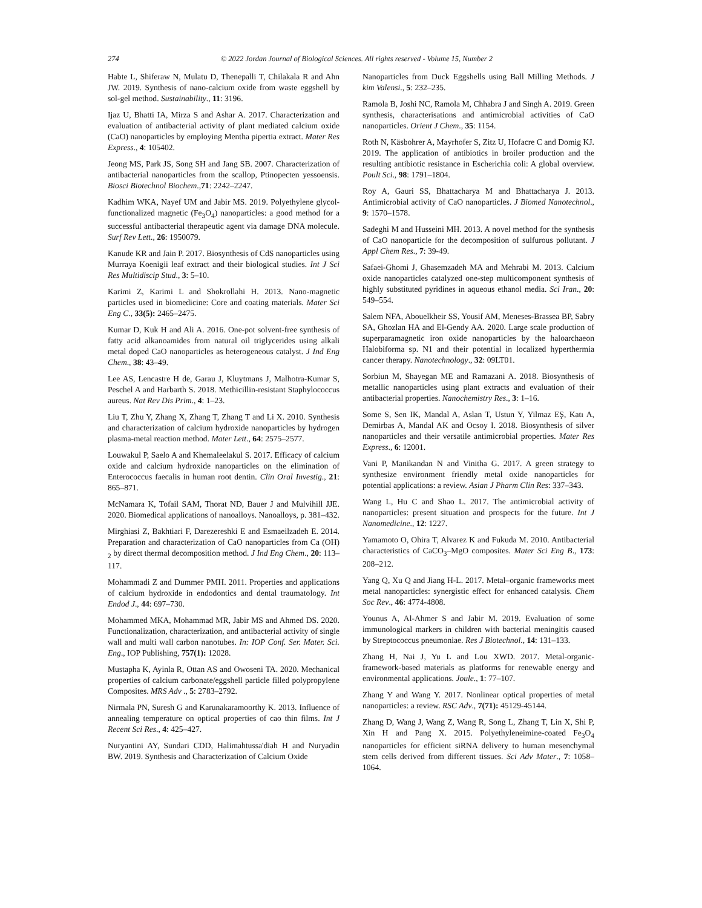274 © 2022 Jordan Journal of Biological Sciences. All rights reserved - Volume 15, Number 2
Habte L, Shiferaw N, Mulatu D, Thenepalli T, Chilakala R and Ahn JW. 2019. Synthesis of nano-calcium oxide from waste eggshell by sol-gel method. Sustainability., 11: 3196.
Ijaz U, Bhatti IA, Mirza S and Ashar A. 2017. Characterization and evaluation of antibacterial activity of plant mediated calcium oxide (CaO) nanoparticles by employing Mentha pipertia extract. Mater Res Express., 4: 105402.
Jeong MS, Park JS, Song SH and Jang SB. 2007. Characterization of antibacterial nanoparticles from the scallop, Ptinopecten yessoensis. Biosci Biotechnol Biochem.,71: 2242–2247.
Kadhim WKA, Nayef UM and Jabir MS. 2019. Polyethylene glycol-functionalized magnetic (Fe<sub>3</sub>O<sub>4</sub>) nanoparticles: a good method for a successful antibacterial therapeutic agent via damage DNA molecule. Surf Rev Lett., 26: 1950079.
Kanude KR and Jain P. 2017. Biosynthesis of CdS nanoparticles using Murraya Koenigii leaf extract and their biological studies. Int J Sci Res Multidiscip Stud., 3: 5–10.
Karimi Z, Karimi L and Shokrollahi H. 2013. Nano-magnetic particles used in biomedicine: Core and coating materials. Mater Sci Eng C., 33(5): 2465–2475.
Kumar D, Kuk H and Ali A. 2016. One-pot solvent-free synthesis of fatty acid alkanoamides from natural oil triglycerides using alkali metal doped CaO nanoparticles as heterogeneous catalyst. J Ind Eng Chem., 38: 43–49.
Lee AS, Lencastre H de, Garau J, Kluytmans J, Malhotra-Kumar S, Peschel A and Harbarth S. 2018. Methicillin-resistant Staphylococcus aureus. Nat Rev Dis Prim., 4: 1–23.
Liu T, Zhu Y, Zhang X, Zhang T, Zhang T and Li X. 2010. Synthesis and characterization of calcium hydroxide nanoparticles by hydrogen plasma-metal reaction method. Mater Lett., 64: 2575–2577.
Louwakul P, Saelo A and Khemaleelakul S. 2017. Efficacy of calcium oxide and calcium hydroxide nanoparticles on the elimination of Enterococcus faecalis in human root dentin. Clin Oral Investig., 21: 865–871.
McNamara K, Tofail SAM, Thorat ND, Bauer J and Mulvihill JJE. 2020. Biomedical applications of nanoalloys. Nanoalloys, p. 381–432.
Mirghiasi Z, Bakhtiari F, Darezereshki E and Esmaeilzadeh E. 2014. Preparation and characterization of CaO nanoparticles from Ca (OH) <sub>2</sub> by direct thermal decomposition method. J Ind Eng Chem., 20: 113–117.
Mohammadi Z and Dummer PMH. 2011. Properties and applications of calcium hydroxide in endodontics and dental traumatology. Int Endod J., 44: 697–730.
Mohammed MKA, Mohammad MR, Jabir MS and Ahmed DS. 2020. Functionalization, characterization, and antibacterial activity of single wall and multi wall carbon nanotubes. In: IOP Conf. Ser. Mater. Sci. Eng., IOP Publishing, 757(1): 12028.
Mustapha K, Ayinla R, Ottan AS and Owoseni TA. 2020. Mechanical properties of calcium carbonate/eggshell particle filled polypropylene Composites. MRS Adv ., 5: 2783–2792.
Nirmala PN, Suresh G and Karunakaramoorthy K. 2013. Influence of annealing temperature on optical properties of cao thin films. Int J Recent Sci Res., 4: 425–427.
Nuryantini AY, Sundari CDD, Halimahtussa'diah H and Nuryadin BW. 2019. Synthesis and Characterization of Calcium Oxide
Nanoparticles from Duck Eggshells using Ball Milling Methods. J kim Valensi., 5: 232–235.
Ramola B, Joshi NC, Ramola M, Chhabra J and Singh A. 2019. Green synthesis, characterisations and antimicrobial activities of CaO nanoparticles. Orient J Chem., 35: 1154.
Roth N, Käsbohrer A, Mayrhofer S, Zitz U, Hofacre C and Domig KJ. 2019. The application of antibiotics in broiler production and the resulting antibiotic resistance in Escherichia coli: A global overview. Poult Sci., 98: 1791–1804.
Roy A, Gauri SS, Bhattacharya M and Bhattacharya J. 2013. Antimicrobial activity of CaO nanoparticles. J Biomed Nanotechnol., 9: 1570–1578.
Sadeghi M and Husseini MH. 2013. A novel method for the synthesis of CaO nanoparticle for the decomposition of sulfurous pollutant. J Appl Chem Res., 7: 39-49.
Safaei-Ghomi J, Ghasemzadeh MA and Mehrabi M. 2013. Calcium oxide nanoparticles catalyzed one-step multicomponent synthesis of highly substituted pyridines in aqueous ethanol media. Sci Iran., 20: 549–554.
Salem NFA, Abouelkheir SS, Yousif AM, Meneses-Brassea BP, Sabry SA, Ghozlan HA and El-Gendy AA. 2020. Large scale production of superparamagnetic iron oxide nanoparticles by the haloarchaeon Halobiforma sp. N1 and their potential in localized hyperthermia cancer therapy. Nanotechnology., 32: 09LT01.
Sorbiun M, Shayegan ME and Ramazani A. 2018. Biosynthesis of metallic nanoparticles using plant extracts and evaluation of their antibacterial properties. Nanochemistry Res., 3: 1–16.
Some S, Sen IK, Mandal A, Aslan T, Ustun Y, Yilmaz EŞ, Katı A, Demirbas A, Mandal AK and Ocsoy I. 2018. Biosynthesis of silver nanoparticles and their versatile antimicrobial properties. Mater Res Express., 6: 12001.
Vani P, Manikandan N and Vinitha G. 2017. A green strategy to synthesize environment friendly metal oxide nanoparticles for potential applications: a review. Asian J Pharm Clin Res: 337–343.
Wang L, Hu C and Shao L. 2017. The antimicrobial activity of nanoparticles: present situation and prospects for the future. Int J Nanomedicine., 12: 1227.
Yamamoto O, Ohira T, Alvarez K and Fukuda M. 2010. Antibacterial characteristics of CaCO<sub>3</sub>–MgO composites. Mater Sci Eng B., 173: 208–212.
Yang Q, Xu Q and Jiang H-L. 2017. Metal–organic frameworks meet metal nanoparticles: synergistic effect for enhanced catalysis. Chem Soc Rev., 46: 4774-4808.
Younus A, Al-Ahmer S and Jabir M. 2019. Evaluation of some immunological markers in children with bacterial meningitis caused by Streptococcus pneumoniae. Res J Biotechnol., 14: 131–133.
Zhang H, Nai J, Yu L and Lou XWD. 2017. Metal-organic-framework-based materials as platforms for renewable energy and environmental applications. Joule., 1: 77–107.
Zhang Y and Wang Y. 2017. Nonlinear optical properties of metal nanoparticles: a review. RSC Adv., 7(71): 45129-45144.
Zhang D, Wang J, Wang Z, Wang R, Song L, Zhang T, Lin X, Shi P, Xin H and Pang X. 2015. Polyethyleneimine-coated Fe<sub>3</sub>O<sub>4</sub> nanoparticles for efficient siRNA delivery to human mesenchymal stem cells derived from different tissues. Sci Adv Mater., 7: 1058–1064.